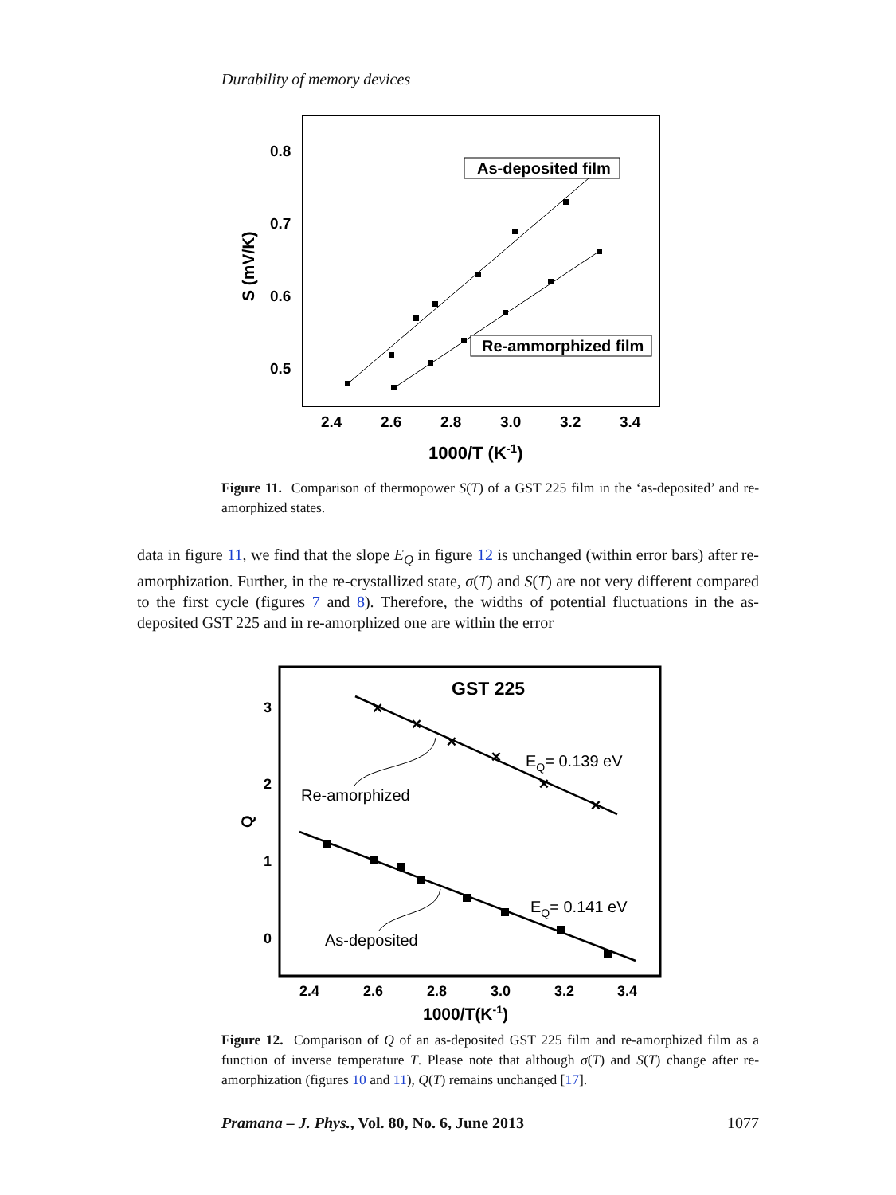Durability of memory devices
0.8
0.7
0.6
0.5
2.4
2.6
2.8
3.0
3.2
3.4
1000/T (K-1)
S (mV/K)
As-deposited film
Re-ammorphized film
Figure 11. Comparison of thermopower S(T) of a GST 225 film in the ‘as-deposited’ and re-amorphized states.
data in figure 11, we find that the slope E<sub>Q</sub> in figure 12 is unchanged (within error bars) after re-amorphization. Further, in the re-crystallized state, σ(T) and S(T) are not very different compared to the first cycle (figures 7 and 8). Therefore, the widths of potential fluctuations in the as-deposited GST 225 and in re-amorphized one are within the error
3
2
1
0
Q
2.4
2.6
2.8
3.0
3.2
3.4
1000/T(K-1)
GST 225
×
×
×
×
×
×
EQ= 0.139 eV
EQ= 0.141 eV
Re-amorphized
As-deposited
Figure 12. Comparison of Q of an as-deposited GST 225 film and re-amorphized film as a function of inverse temperature T. Please note that although σ(T) and S(T) change after re-amorphization (figures 10 and 11), Q(T) remains unchanged [17].
Pramana – J. Phys., Vol. 80, No. 6, June 2013 1077